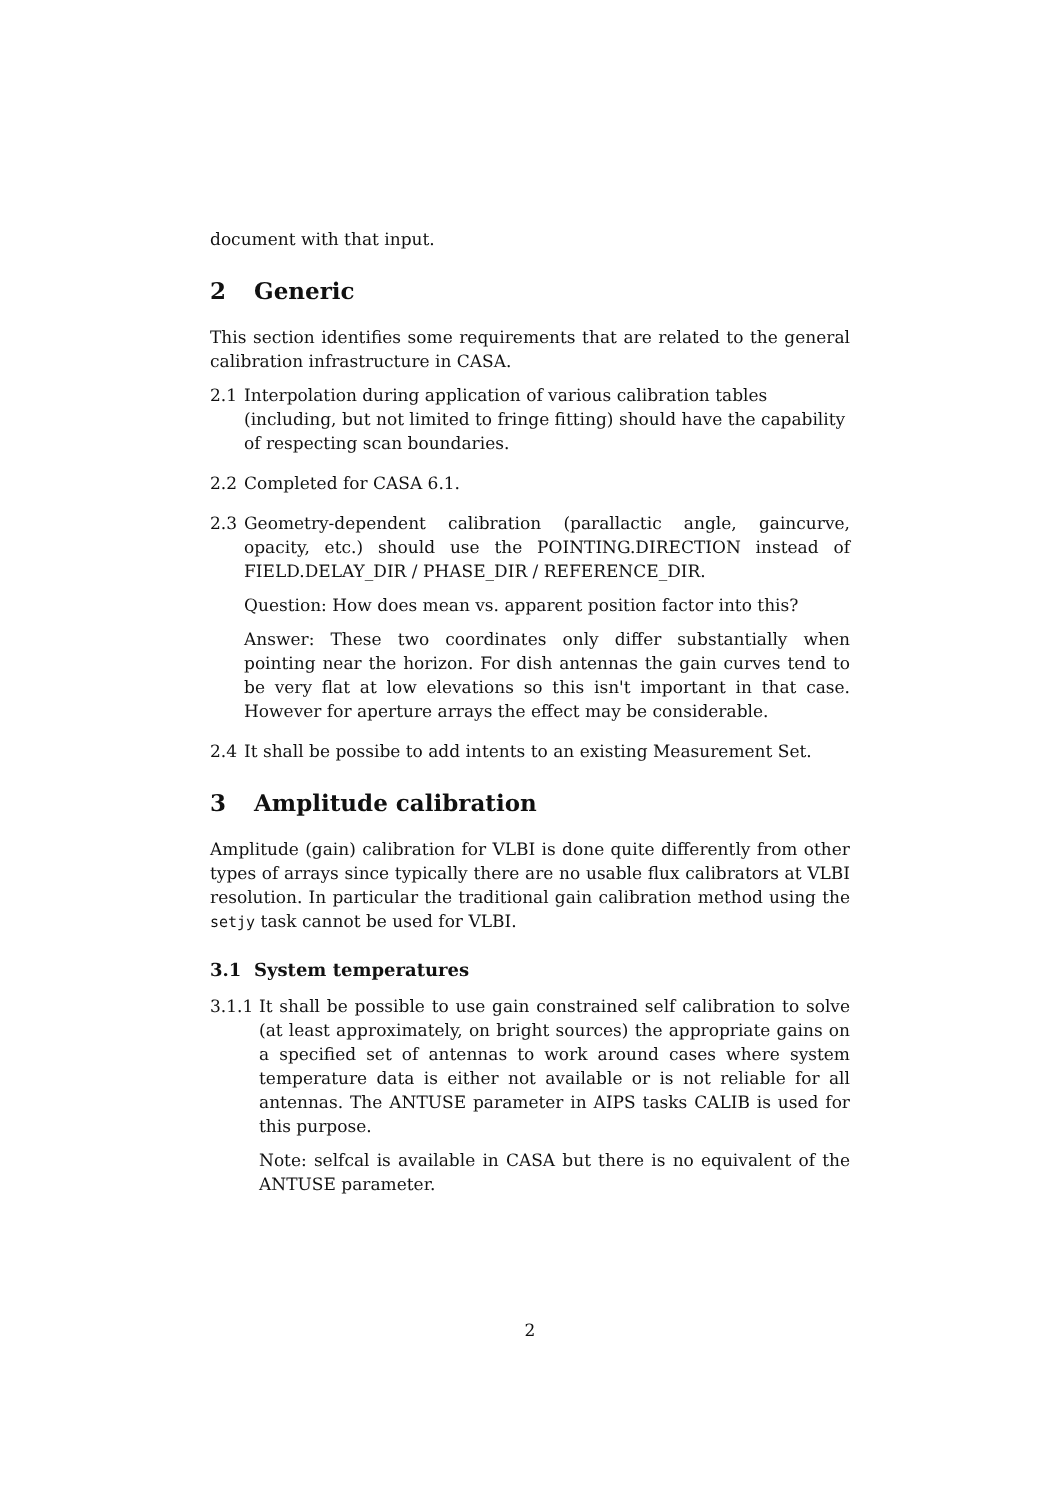document with that input.
2 Generic
This section identifies some requirements that are related to the general calibration infrastructure in CASA.
2.1 Interpolation during application of various calibration tables (including, but not limited to fringe fitting) should have the capability of respecting scan boundaries.
2.2 Completed for CASA 6.1.
2.3 Geometry-dependent calibration (parallactic angle, gaincurve, opacity, etc.) should use the POINTING.DIRECTION instead of FIELD.DELAY_DIR / PHASE_DIR / REFERENCE_DIR.
Question: How does mean vs. apparent position factor into this?
Answer: These two coordinates only differ substantially when pointing near the horizon. For dish antennas the gain curves tend to be very flat at low elevations so this isn't important in that case. However for aperture arrays the effect may be considerable.
2.4 It shall be possibe to add intents to an existing Measurement Set.
3 Amplitude calibration
Amplitude (gain) calibration for VLBI is done quite differently from other types of arrays since typically there are no usable flux calibrators at VLBI resolution. In particular the traditional gain calibration method using the setjy task cannot be used for VLBI.
3.1 System temperatures
3.1.1 It shall be possible to use gain constrained self calibration to solve (at least approximately, on bright sources) the appropriate gains on a specified set of antennas to work around cases where system temperature data is either not available or is not reliable for all antennas. The ANTUSE parameter in AIPS tasks CALIB is used for this purpose.
Note: selfcal is available in CASA but there is no equivalent of the ANTUSE parameter.
2